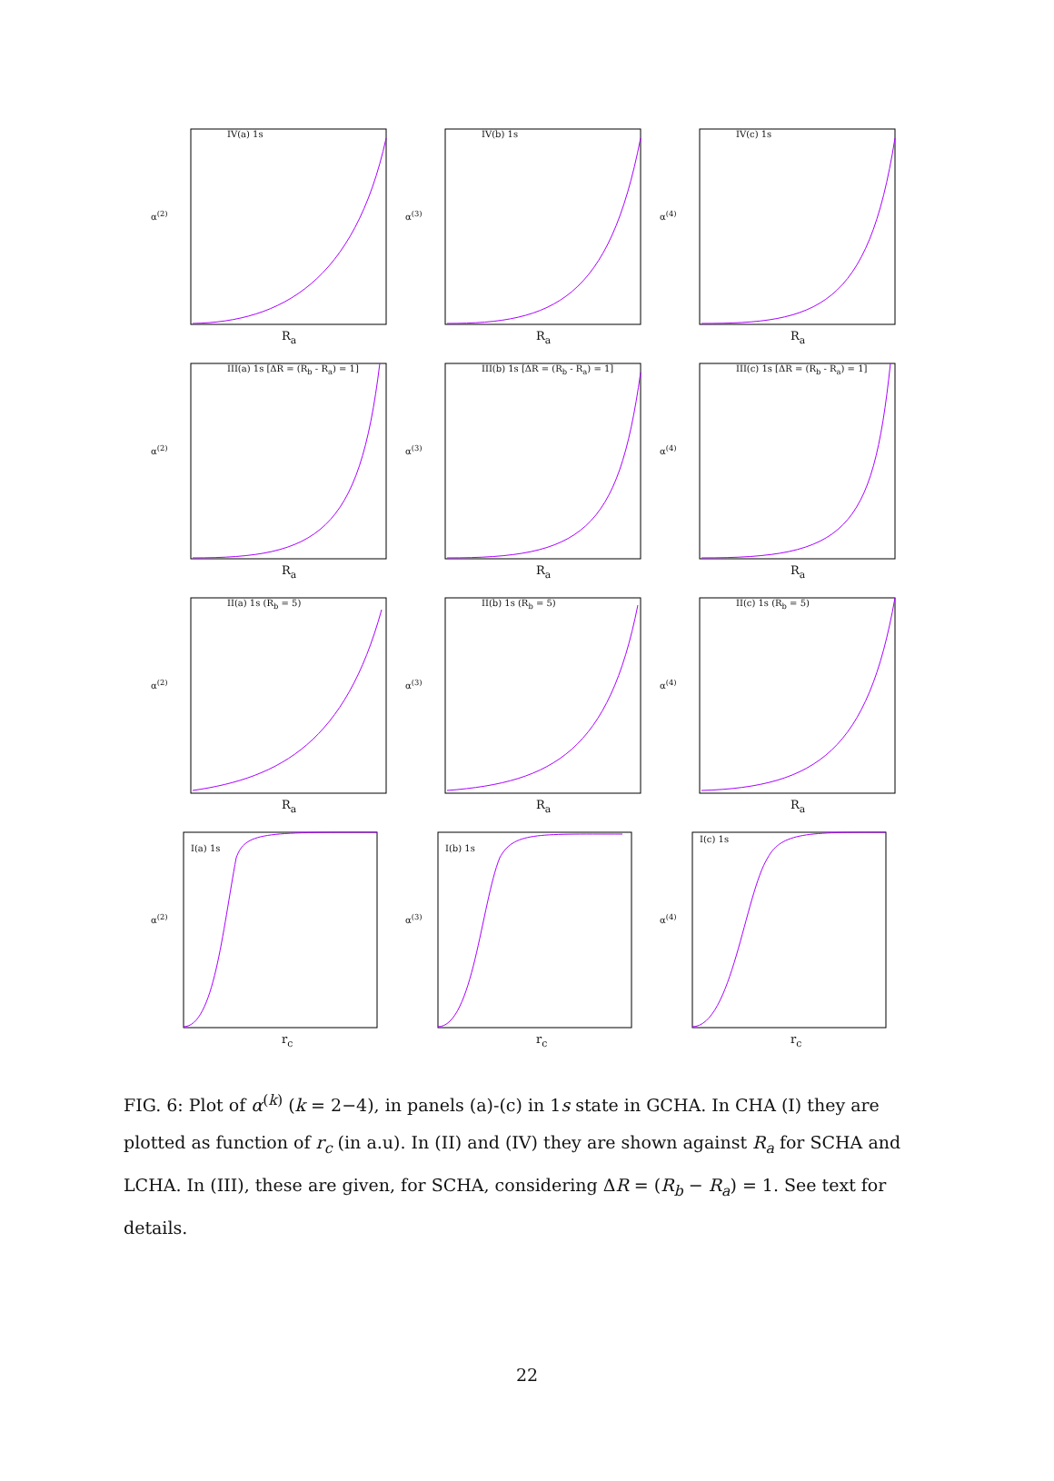IV(a) 1s
α<sup>(2)</sup>
R<sub>a</sub>
IV(b) 1s
α<sup>(3)</sup>
R<sub>a</sub>
IV(c) 1s
α<sup>(4)</sup>
R<sub>a</sub>
III(a) 1s [ΔR = (R<sub>b</sub> - R<sub>a</sub>) = 1]
α<sup>(2)</sup>
R<sub>a</sub>
III(b) 1s [ΔR = (R<sub>b</sub> - R<sub>a</sub>) = 1]
α<sup>(3)</sup>
R<sub>a</sub>
III(c) 1s [ΔR = (R<sub>b</sub> - R<sub>a</sub>) = 1]
α<sup>(4)</sup>
R<sub>a</sub>
II(a) 1s (R<sub>b</sub> = 5)
α<sup>(2)</sup>
R<sub>a</sub>
II(b) 1s (R<sub>b</sub> = 5)
α<sup>(3)</sup>
R<sub>a</sub>
II(c) 1s (R<sub>b</sub> = 5)
α<sup>(4)</sup>
R<sub>a</sub>
I(a) 1s
α<sup>(2)</sup>
r<sub>c</sub>
I(b) 1s
α<sup>(3)</sup>
r<sub>c</sub>
I(c) 1s
α<sup>(4)</sup>
r<sub>c</sub>
FIG. 6: Plot of α<sup>(k)</sup> (k = 2−4), in panels (a)-(c) in 1s state in GCHA. In CHA (I) they are plotted as function of r<sub>c</sub> (in a.u). In (II) and (IV) they are shown against R<sub>a</sub> for SCHA and LCHA. In (III), these are given, for SCHA, considering ΔR = (R<sub>b</sub> − R<sub>a</sub>) = 1. See text for details.
22